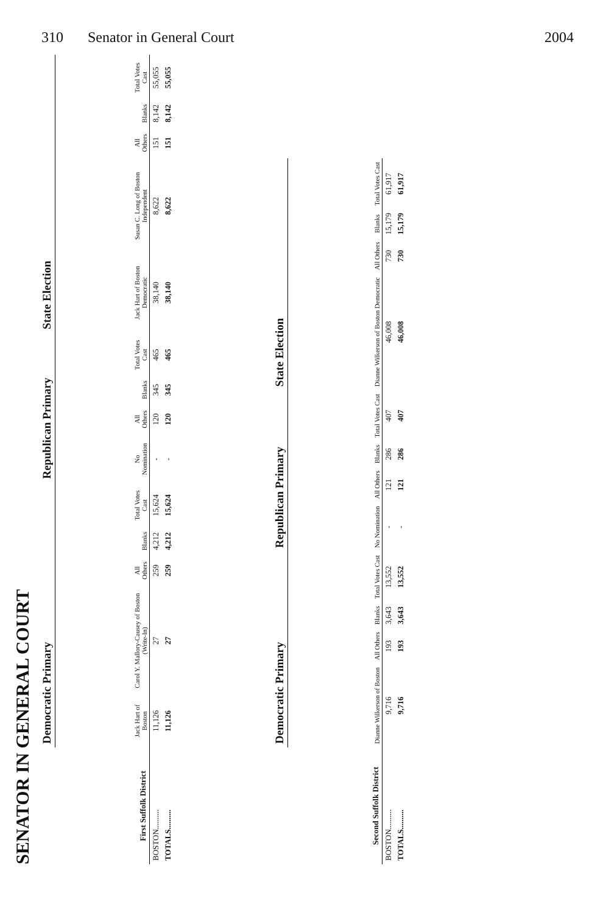310 Senator in General Court 2004
SENATOR IN GENERAL COURT
| First Suffolk District | Democratic Primary | | | | | Republican Primary | | | | State Election | | | | |
| --- | --- | --- | --- | --- | --- | --- | --- | --- | --- | --- | --- | --- | --- | --- |
| | Jack Hart of Boston | Carol Y. Mallory-Causey of Boston (Write-In) | All Others | Blanks | Total Votes Cast | No Nomination | All Others | Blanks | Total Votes Cast | Jack Hart of Boston Democratic | Susan C. Long of Boston Independent | All Others | Blanks | Total Votes Cast |
| BOSTON.......... | 11,126 | 27 | 259 | 4,212 | 15,624 | - | 120 | 345 | 465 | 38,140 | 8,622 | 151 | 8,142 | 55,055 |
| TOTALS.......... | 11,126 | 27 | 259 | 4,212 | 15,624 | - | 120 | 345 | 465 | 38,140 | 8,622 | 151 | 8,142 | 55,055 |
| Second Suffolk District | Democratic Primary | | | | Republican Primary | | | | State Election | | | |
| --- | --- | --- | --- | --- | --- | --- | --- | --- | --- | --- | --- | --- |
| | Dianne Wilkerson of Boston | All Others | Blanks | Total Votes Cast | No Nomination | All Others | Blanks | Total Votes Cast | Dianne Wilkerson of Boston Democratic | All Others | Blanks | Total Votes Cast |
| BOSTON.......... | 9,716 | 193 | 3,643 | 13,552 | - | 121 | 286 | 407 | 46,008 | 730 | 15,179 | 61,917 |
| TOTALS.......... | 9,716 | 193 | 3,643 | 13,552 | - | 121 | 286 | 407 | 46,008 | 730 | 15,179 | 61,917 |